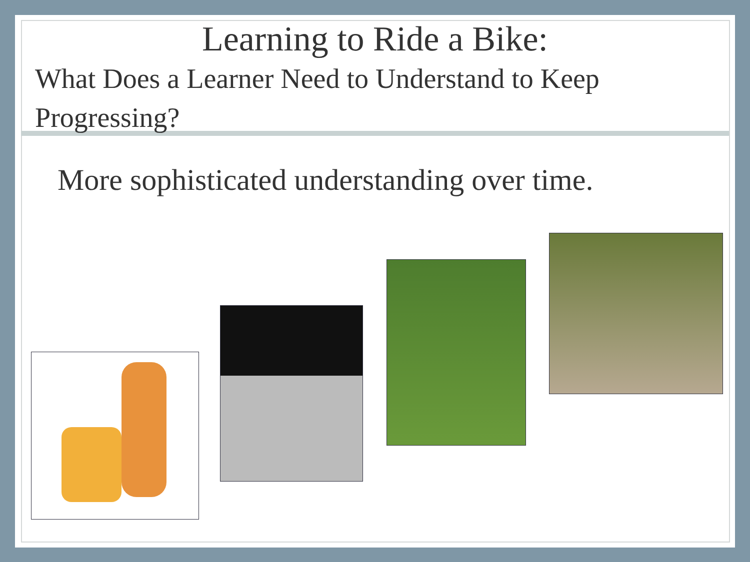Learning to Ride a Bike:
What Does a Learner Need to Understand to Keep Progressing?
More sophisticated understanding over time.